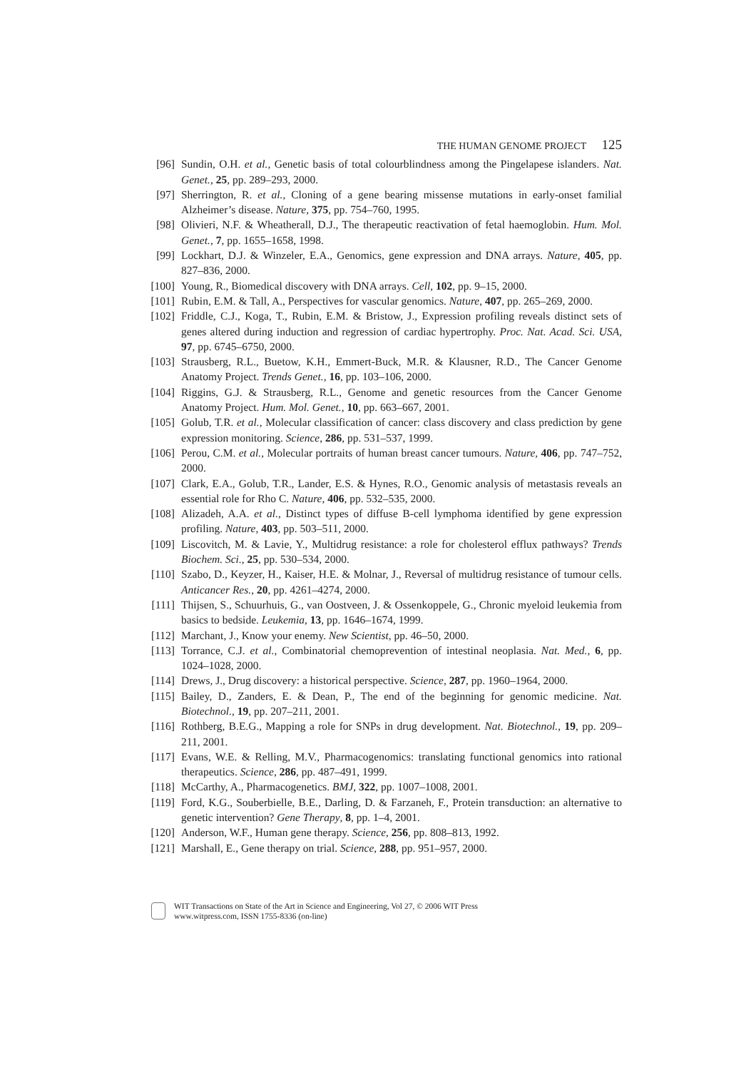THE HUMAN GENOME PROJECT 125
[96] Sundin, O.H. et al., Genetic basis of total colourblindness among the Pingelapese islanders. Nat. Genet., 25, pp. 289–293, 2000.
[97] Sherrington, R. et al., Cloning of a gene bearing missense mutations in early-onset familial Alzheimer’s disease. Nature, 375, pp. 754–760, 1995.
[98] Olivieri, N.F. & Wheatherall, D.J., The therapeutic reactivation of fetal haemoglobin. Hum. Mol. Genet., 7, pp. 1655–1658, 1998.
[99] Lockhart, D.J. & Winzeler, E.A., Genomics, gene expression and DNA arrays. Nature, 405, pp. 827–836, 2000.
[100] Young, R., Biomedical discovery with DNA arrays. Cell, 102, pp. 9–15, 2000.
[101] Rubin, E.M. & Tall, A., Perspectives for vascular genomics. Nature, 407, pp. 265–269, 2000.
[102] Friddle, C.J., Koga, T., Rubin, E.M. & Bristow, J., Expression profiling reveals distinct sets of genes altered during induction and regression of cardiac hypertrophy. Proc. Nat. Acad. Sci. USA, 97, pp. 6745–6750, 2000.
[103] Strausberg, R.L., Buetow, K.H., Emmert-Buck, M.R. & Klausner, R.D., The Cancer Genome Anatomy Project. Trends Genet., 16, pp. 103–106, 2000.
[104] Riggins, G.J. & Strausberg, R.L., Genome and genetic resources from the Cancer Genome Anatomy Project. Hum. Mol. Genet., 10, pp. 663–667, 2001.
[105] Golub, T.R. et al., Molecular classification of cancer: class discovery and class prediction by gene expression monitoring. Science, 286, pp. 531–537, 1999.
[106] Perou, C.M. et al., Molecular portraits of human breast cancer tumours. Nature, 406, pp. 747–752, 2000.
[107] Clark, E.A., Golub, T.R., Lander, E.S. & Hynes, R.O., Genomic analysis of metastasis reveals an essential role for Rho C. Nature, 406, pp. 532–535, 2000.
[108] Alizadeh, A.A. et al., Distinct types of diffuse B-cell lymphoma identified by gene expression profiling. Nature, 403, pp. 503–511, 2000.
[109] Liscovitch, M. & Lavie, Y., Multidrug resistance: a role for cholesterol efflux pathways? Trends Biochem. Sci., 25, pp. 530–534, 2000.
[110] Szabo, D., Keyzer, H., Kaiser, H.E. & Molnar, J., Reversal of multidrug resistance of tumour cells. Anticancer Res., 20, pp. 4261–4274, 2000.
[111] Thijsen, S., Schuurhuis, G., van Oostveen, J. & Ossenkoppele, G., Chronic myeloid leukemia from basics to bedside. Leukemia, 13, pp. 1646–1674, 1999.
[112] Marchant, J., Know your enemy. New Scientist, pp. 46–50, 2000.
[113] Torrance, C.J. et al., Combinatorial chemoprevention of intestinal neoplasia. Nat. Med., 6, pp. 1024–1028, 2000.
[114] Drews, J., Drug discovery: a historical perspective. Science, 287, pp. 1960–1964, 2000.
[115] Bailey, D., Zanders, E. & Dean, P., The end of the beginning for genomic medicine. Nat. Biotechnol., 19, pp. 207–211, 2001.
[116] Rothberg, B.E.G., Mapping a role for SNPs in drug development. Nat. Biotechnol., 19, pp. 209–211, 2001.
[117] Evans, W.E. & Relling, M.V., Pharmacogenomics: translating functional genomics into rational therapeutics. Science, 286, pp. 487–491, 1999.
[118] McCarthy, A., Pharmacogenetics. BMJ, 322, pp. 1007–1008, 2001.
[119] Ford, K.G., Souberbielle, B.E., Darling, D. & Farzaneh, F., Protein transduction: an alternative to genetic intervention? Gene Therapy, 8, pp. 1–4, 2001.
[120] Anderson, W.F., Human gene therapy. Science, 256, pp. 808–813, 1992.
[121] Marshall, E., Gene therapy on trial. Science, 288, pp. 951–957, 2000.
WIT Transactions on State of the Art in Science and Engineering, Vol 27, © 2006 WIT Press
www.witpress.com, ISSN 1755-8336 (on-line)